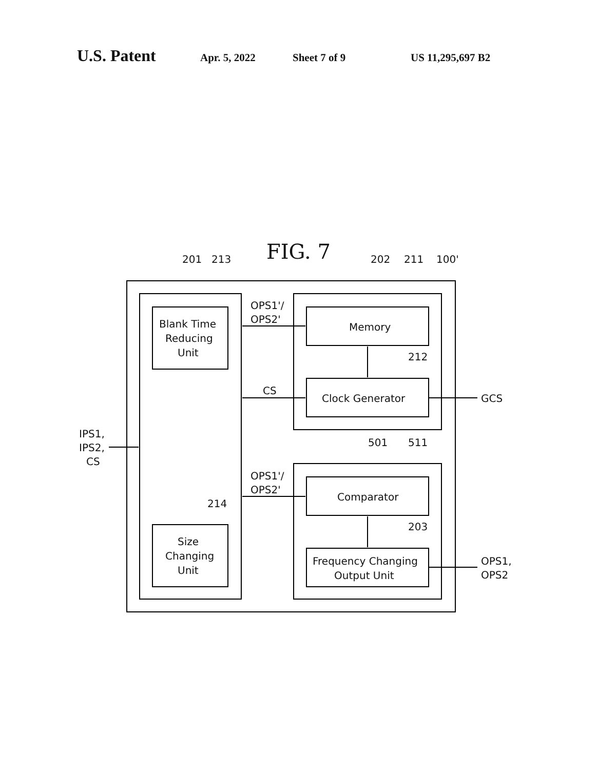U.S. Patent
Apr. 5, 2022 Sheet 7 of 9 US 11,295,697 B2
FIG. 7
201
213
202
211
100'
Blank Time
Reducing
Unit
OPS1'/
OPS2'
Memory
212
CS
Clock Generator
GCS
IPS1,
IPS2,
CS
501
511
OPS1'/
OPS2'
Comparator
214
203
Size
Changing
Unit
Frequency Changing
Output Unit
OPS1,
OPS2